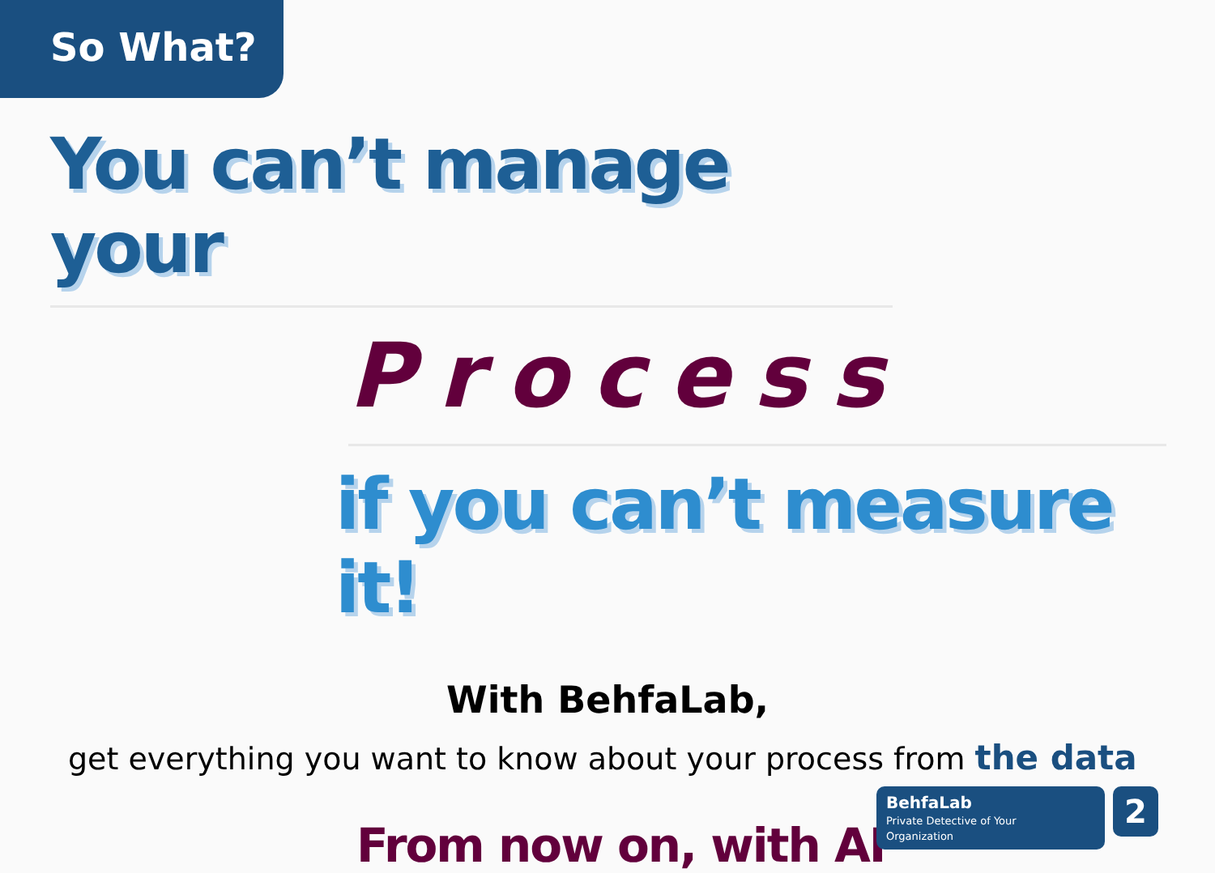So What?
You can’t manage your
Process
if you can’t measure it!
With BehfaLab,
get everything you want to know about your process from the data
From now on, with AI
BehfaLab
Private Detective of Your Organization
2